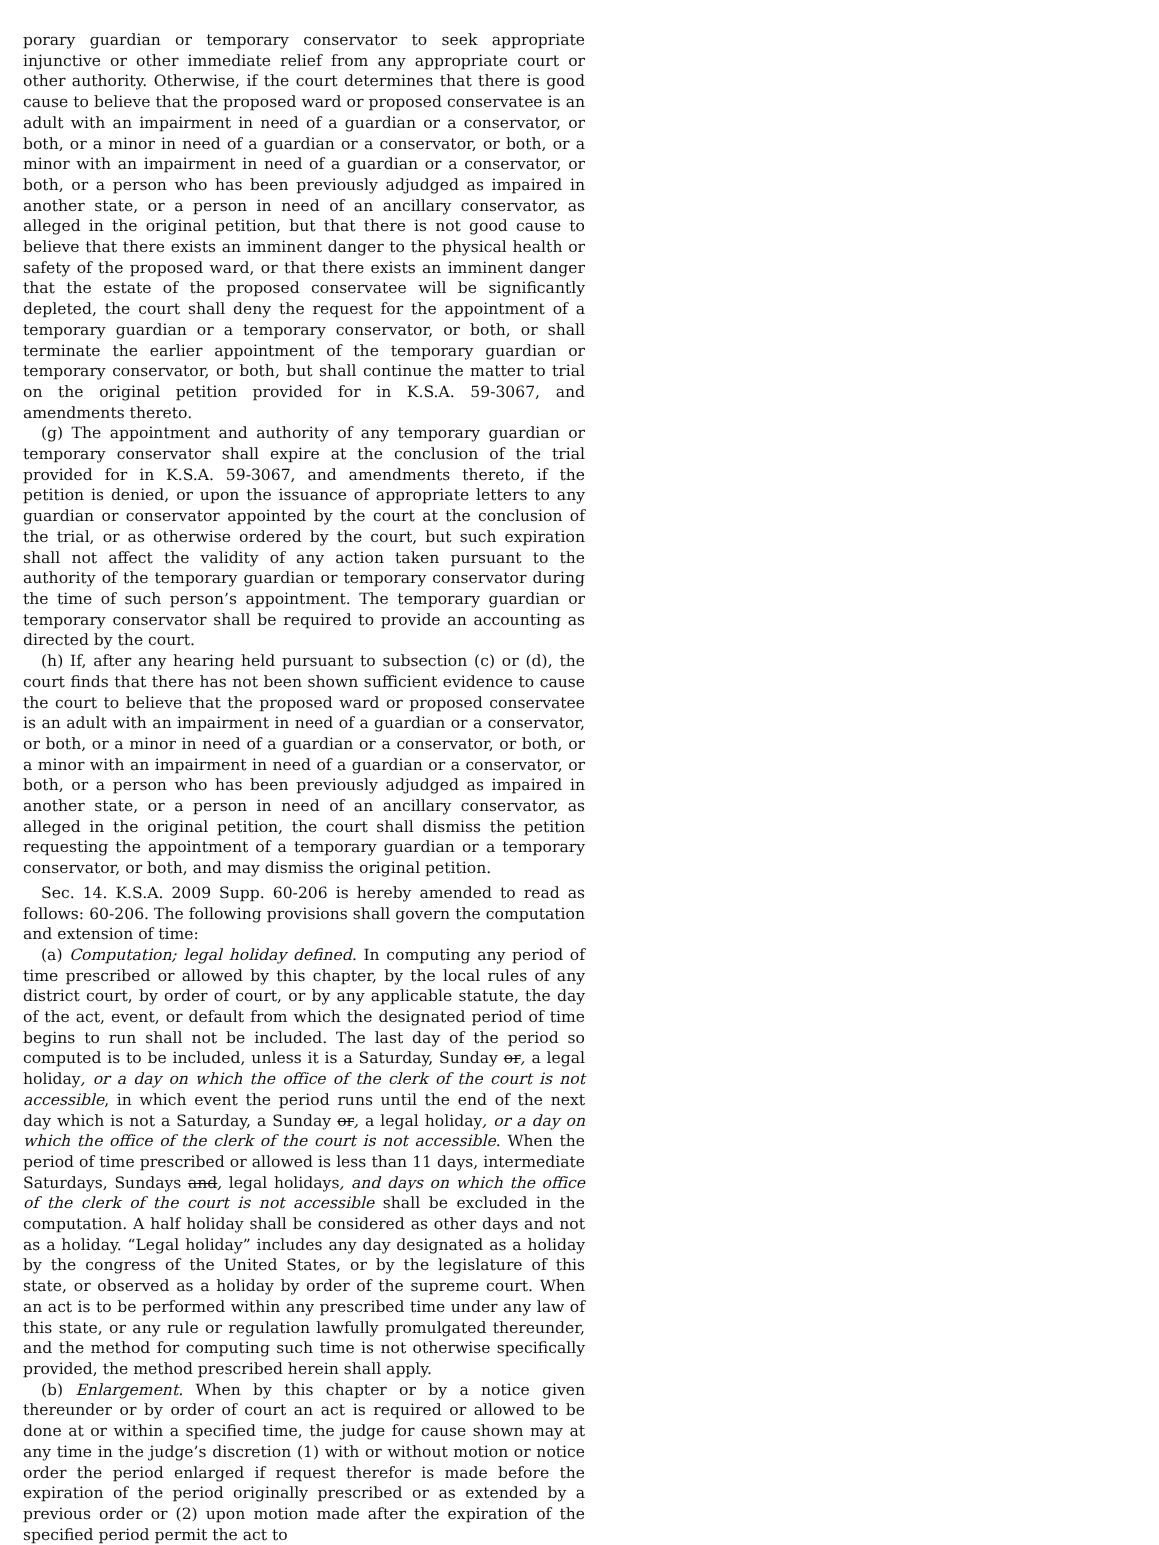porary guardian or temporary conservator to seek appropriate injunctive or other immediate relief from any appropriate court or other authority. Otherwise, if the court determines that there is good cause to believe that the proposed ward or proposed conservatee is an adult with an impairment in need of a guardian or a conservator, or both, or a minor in need of a guardian or a conservator, or both, or a minor with an impairment in need of a guardian or a conservator, or both, or a person who has been previously adjudged as impaired in another state, or a person in need of an ancillary conservator, as alleged in the original petition, but that there is not good cause to believe that there exists an imminent danger to the physical health or safety of the proposed ward, or that there exists an imminent danger that the estate of the proposed conservatee will be significantly depleted, the court shall deny the request for the appointment of a temporary guardian or a temporary conservator, or both, or shall terminate the earlier appointment of the temporary guardian or temporary conservator, or both, but shall continue the matter to trial on the original petition provided for in K.S.A. 59-3067, and amendments thereto.
(g) The appointment and authority of any temporary guardian or temporary conservator shall expire at the conclusion of the trial provided for in K.S.A. 59-3067, and amendments thereto, if the petition is denied, or upon the issuance of appropriate letters to any guardian or conservator appointed by the court at the conclusion of the trial, or as otherwise ordered by the court, but such expiration shall not affect the validity of any action taken pursuant to the authority of the temporary guardian or temporary conservator during the time of such person’s appointment. The temporary guardian or temporary conservator shall be required to provide an accounting as directed by the court.
(h) If, after any hearing held pursuant to subsection (c) or (d), the court finds that there has not been shown sufficient evidence to cause the court to believe that the proposed ward or proposed conservatee is an adult with an impairment in need of a guardian or a conservator, or both, or a minor in need of a guardian or a conservator, or both, or a minor with an impairment in need of a guardian or a conservator, or both, or a person who has been previously adjudged as impaired in another state, or a person in need of an ancillary conservator, as alleged in the original petition, the court shall dismiss the petition requesting the appointment of a temporary guardian or a temporary conservator, or both, and may dismiss the original petition.
Sec. 14. K.S.A. 2009 Supp. 60-206 is hereby amended to read as follows: 60-206. The following provisions shall govern the computation and extension of time:
(a) Computation; legal holiday defined. In computing any period of time prescribed or allowed by this chapter, by the local rules of any district court, by order of court, or by any applicable statute, the day of the act, event, or default from which the designated period of time begins to run shall not be included. The last day of the period so computed is to be included, unless it is a Saturday, Sunday or, a legal holiday, or a day on which the office of the clerk of the court is not accessible, in which event the period runs until the end of the next day which is not a Saturday, a Sunday or, a legal holiday, or a day on which the office of the clerk of the court is not accessible. When the period of time prescribed or allowed is less than 11 days, intermediate Saturdays, Sundays and, legal holidays, and days on which the office of the clerk of the court is not accessible shall be excluded in the computation. A half holiday shall be considered as other days and not as a holiday. “Legal holiday” includes any day designated as a holiday by the congress of the United States, or by the legislature of this state, or observed as a holiday by order of the supreme court. When an act is to be performed within any prescribed time under any law of this state, or any rule or regulation lawfully promulgated thereunder, and the method for computing such time is not otherwise specifically provided, the method prescribed herein shall apply.
(b) Enlargement. When by this chapter or by a notice given thereunder or by order of court an act is required or allowed to be done at or within a specified time, the judge for cause shown may at any time in the judge’s discretion (1) with or without motion or notice order the period enlarged if request therefor is made before the expiration of the period originally prescribed or as extended by a previous order or (2) upon motion made after the expiration of the specified period permit the act to